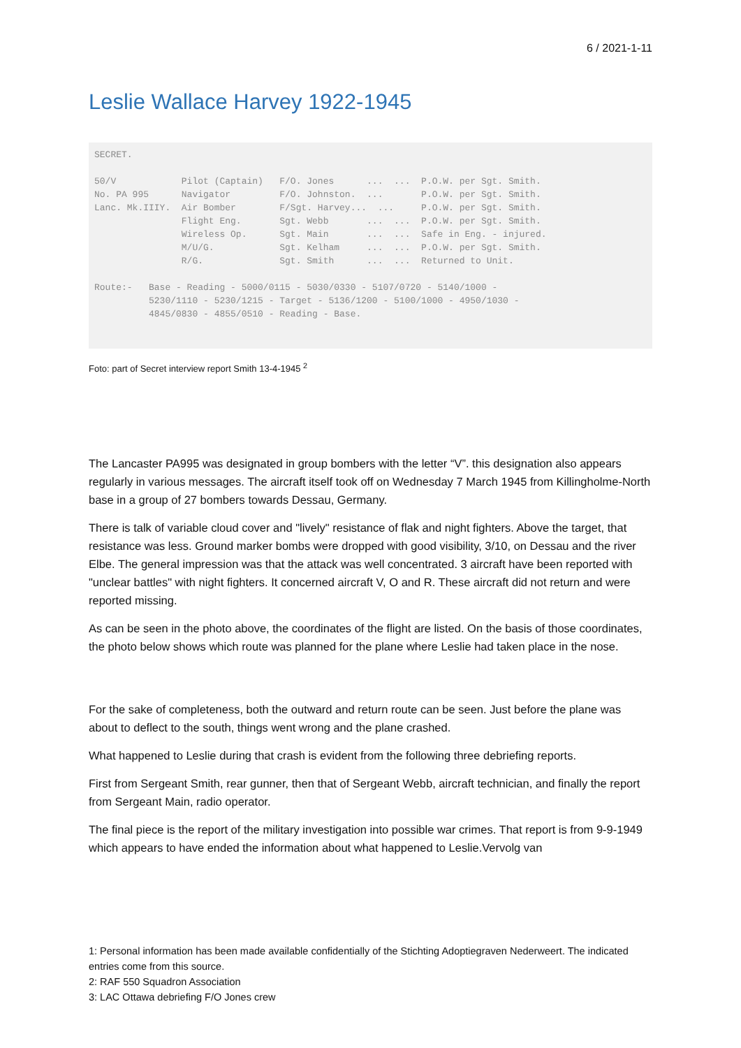6 / 2021-1-11
Leslie Wallace Harvey 1922-1945
SECRET. 50/V Pilot (Captain) F/O. Jones ... ... P.O.W. per Sgt. Smith. No. PA 995 Navigator F/O. Johnston. ... P.O.W. per Sgt. Smith. Lanc. Mk.IIIY. Air Bomber F/Sgt. Harvey... ... P.O.W. per Sgt. Smith. Flight Eng. Sgt. Webb ... ... P.O.W. per Sgt. Smith. Wireless Op. Sgt. Main ... ... Safe in Eng. - injured. M/U/G. Sgt. Kelham ... ... P.O.W. per Sgt. Smith. R/G. Sgt. Smith ... ... Returned to Unit. Route:- Base - Reading - 5000/0115 - 5030/0330 - 5107/0720 - 5140/1000 - 5230/1110 - 5230/1215 - Target - 5136/1200 - 5100/1000 - 4950/1030 - 4845/0830 - 4855/0510 - Reading - Base.
Foto: part of Secret interview report Smith 13-4-1945 <sup>2</sup>
The Lancaster PA995 was designated in group bombers with the letter “V”. this designation also appears regularly in various messages. The aircraft itself took off on Wednesday 7 March 1945 from Killingholme-North base in a group of 27 bombers towards Dessau, Germany.
There is talk of variable cloud cover and "lively" resistance of flak and night fighters. Above the target, that resistance was less. Ground marker bombs were dropped with good visibility, 3/10, on Dessau and the river Elbe. The general impression was that the attack was well concentrated. 3 aircraft have been reported with "unclear battles" with night fighters. It concerned aircraft V, O and R. These aircraft did not return and were reported missing.
As can be seen in the photo above, the coordinates of the flight are listed. On the basis of those coordinates, the photo below shows which route was planned for the plane where Leslie had taken place in the nose.
For the sake of completeness, both the outward and return route can be seen. Just before the plane was about to deflect to the south, things went wrong and the plane crashed.
What happened to Leslie during that crash is evident from the following three debriefing reports.
First from Sergeant Smith, rear gunner, then that of Sergeant Webb, aircraft technician, and finally the report from Sergeant Main, radio operator.
The final piece is the report of the military investigation into possible war crimes. That report is from 9-9-1949 which appears to have ended the information about what happened to Leslie.Vervolg van
1: Personal information has been made available confidentially of the Stichting Adoptiegraven Nederweert. The indicated entries come from this source.
2: RAF 550 Squadron Association
3: LAC Ottawa debriefing F/O Jones crew